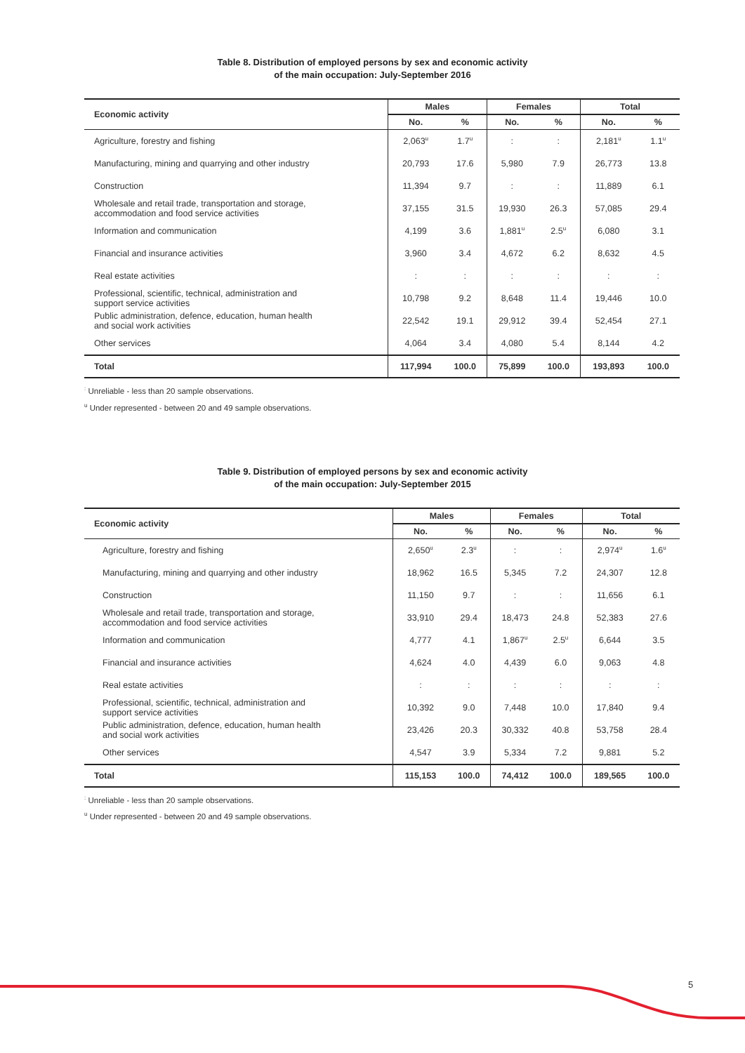Table 8. Distribution of employed persons by sex and economic activity
of the main occupation: July-September 2016
| Economic activity | Males | | Females | | Total | |
| --- | --- | --- | --- | --- | --- | --- |
| | No. | % | No. | % | No. | % |
| Agriculture, forestry and fishing | 2,063<sup>u</sup> | 1.7<sup>u</sup> | : | : | 2,181<sup>u</sup> | 1.1<sup>u</sup> |
| Manufacturing, mining and quarrying and other industry | 20,793 | 17.6 | 5,980 | 7.9 | 26,773 | 13.8 |
| Construction | 11,394 | 9.7 | : | : | 11,889 | 6.1 |
| Wholesale and retail trade, transportation and storage, accommodation and food service activities | 37,155 | 31.5 | 19,930 | 26.3 | 57,085 | 29.4 |
| Information and communication | 4,199 | 3.6 | 1,881<sup>u</sup> | 2.5<sup>u</sup> | 6,080 | 3.1 |
| Financial and insurance activities | 3,960 | 3.4 | 4,672 | 6.2 | 8,632 | 4.5 |
| Real estate activities | : | : | : | : | : | : |
| Professional, scientific, technical, administration and support service activities | 10,798 | 9.2 | 8,648 | 11.4 | 19,446 | 10.0 |
| Public administration, defence, education, human health and social work activities | 22,542 | 19.1 | 29,912 | 39.4 | 52,454 | 27.1 |
| Other services | 4,064 | 3.4 | 4,080 | 5.4 | 8,144 | 4.2 |
| Total | 117,994 | 100.0 | 75,899 | 100.0 | 193,893 | 100.0 |
<sup>:</sup> Unreliable - less than 20 sample observations.
<sup>u</sup> Under represented - between 20 and 49 sample observations.
Table 9. Distribution of employed persons by sex and economic activity
of the main occupation: July-September 2015
| Economic activity | Males | | Females | | Total | |
| --- | --- | --- | --- | --- | --- | --- |
| | No. | % | No. | % | No. | % |
| Agriculture, forestry and fishing | 2,650<sup>u</sup> | 2.3<sup>u</sup> | : | : | 2,974<sup>u</sup> | 1.6<sup>u</sup> |
| Manufacturing, mining and quarrying and other industry | 18,962 | 16.5 | 5,345 | 7.2 | 24,307 | 12.8 |
| Construction | 11,150 | 9.7 | : | : | 11,656 | 6.1 |
| Wholesale and retail trade, transportation and storage, accommodation and food service activities | 33,910 | 29.4 | 18,473 | 24.8 | 52,383 | 27.6 |
| Information and communication | 4,777 | 4.1 | 1,867<sup>u</sup> | 2.5<sup>u</sup> | 6,644 | 3.5 |
| Financial and insurance activities | 4,624 | 4.0 | 4,439 | 6.0 | 9,063 | 4.8 |
| Real estate activities | : | : | : | : | : | : |
| Professional, scientific, technical, administration and support service activities | 10,392 | 9.0 | 7,448 | 10.0 | 17,840 | 9.4 |
| Public administration, defence, education, human health and social work activities | 23,426 | 20.3 | 30,332 | 40.8 | 53,758 | 28.4 |
| Other services | 4,547 | 3.9 | 5,334 | 7.2 | 9,881 | 5.2 |
| Total | 115,153 | 100.0 | 74,412 | 100.0 | 189,565 | 100.0 |
<sup>:</sup> Unreliable - less than 20 sample observations.
<sup>u</sup> Under represented - between 20 and 49 sample observations.
5